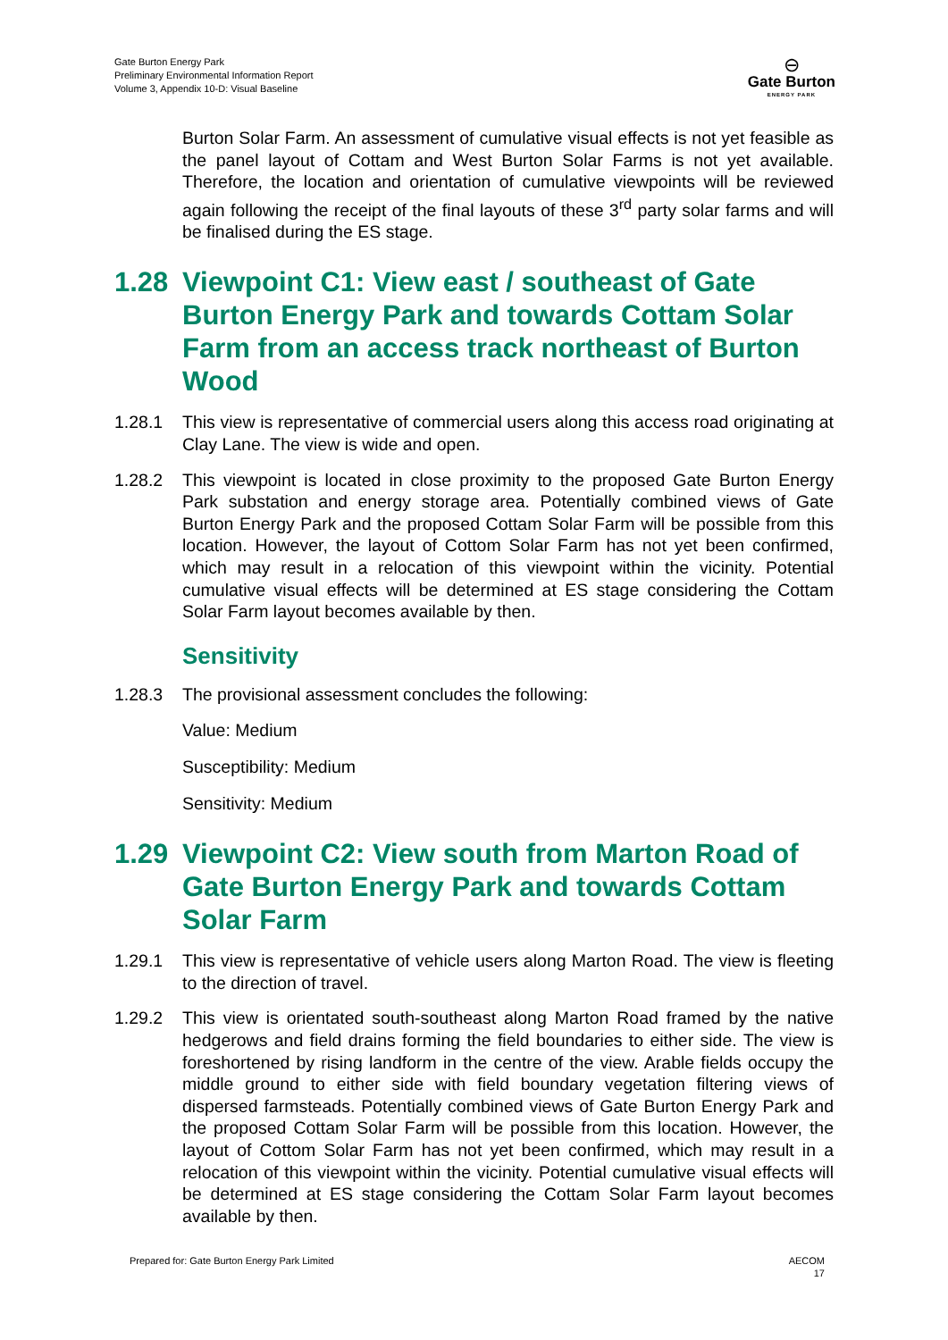Gate Burton Energy Park
Preliminary Environmental Information Report
Volume 3, Appendix 10-D: Visual Baseline
⊖
Gate Burton
ENERGY PARK
Burton Solar Farm. An assessment of cumulative visual effects is not yet feasible as the panel layout of Cottam and West Burton Solar Farms is not yet available. Therefore, the location and orientation of cumulative viewpoints will be reviewed again following the receipt of the final layouts of these 3<sup>rd</sup> party solar farms and will be finalised during the ES stage.
1.28 Viewpoint C1: View east / southeast of Gate Burton Energy Park and towards Cottam Solar Farm from an access track northeast of Burton Wood
1.28.1 This view is representative of commercial users along this access road originating at Clay Lane. The view is wide and open.
1.28.2 This viewpoint is located in close proximity to the proposed Gate Burton Energy Park substation and energy storage area. Potentially combined views of Gate Burton Energy Park and the proposed Cottam Solar Farm will be possible from this location. However, the layout of Cottom Solar Farm has not yet been confirmed, which may result in a relocation of this viewpoint within the vicinity. Potential cumulative visual effects will be determined at ES stage considering the Cottam Solar Farm layout becomes available by then.
Sensitivity
1.28.3 The provisional assessment concludes the following:
Value: Medium
Susceptibility: Medium
Sensitivity: Medium
1.29 Viewpoint C2: View south from Marton Road of Gate Burton Energy Park and towards Cottam Solar Farm
1.29.1 This view is representative of vehicle users along Marton Road. The view is fleeting to the direction of travel.
1.29.2 This view is orientated south-southeast along Marton Road framed by the native hedgerows and field drains forming the field boundaries to either side. The view is foreshortened by rising landform in the centre of the view. Arable fields occupy the middle ground to either side with field boundary vegetation filtering views of dispersed farmsteads. Potentially combined views of Gate Burton Energy Park and the proposed Cottam Solar Farm will be possible from this location. However, the layout of Cottom Solar Farm has not yet been confirmed, which may result in a relocation of this viewpoint within the vicinity. Potential cumulative visual effects will be determined at ES stage considering the Cottam Solar Farm layout becomes available by then.
Prepared for: Gate Burton Energy Park Limited AECOM
17